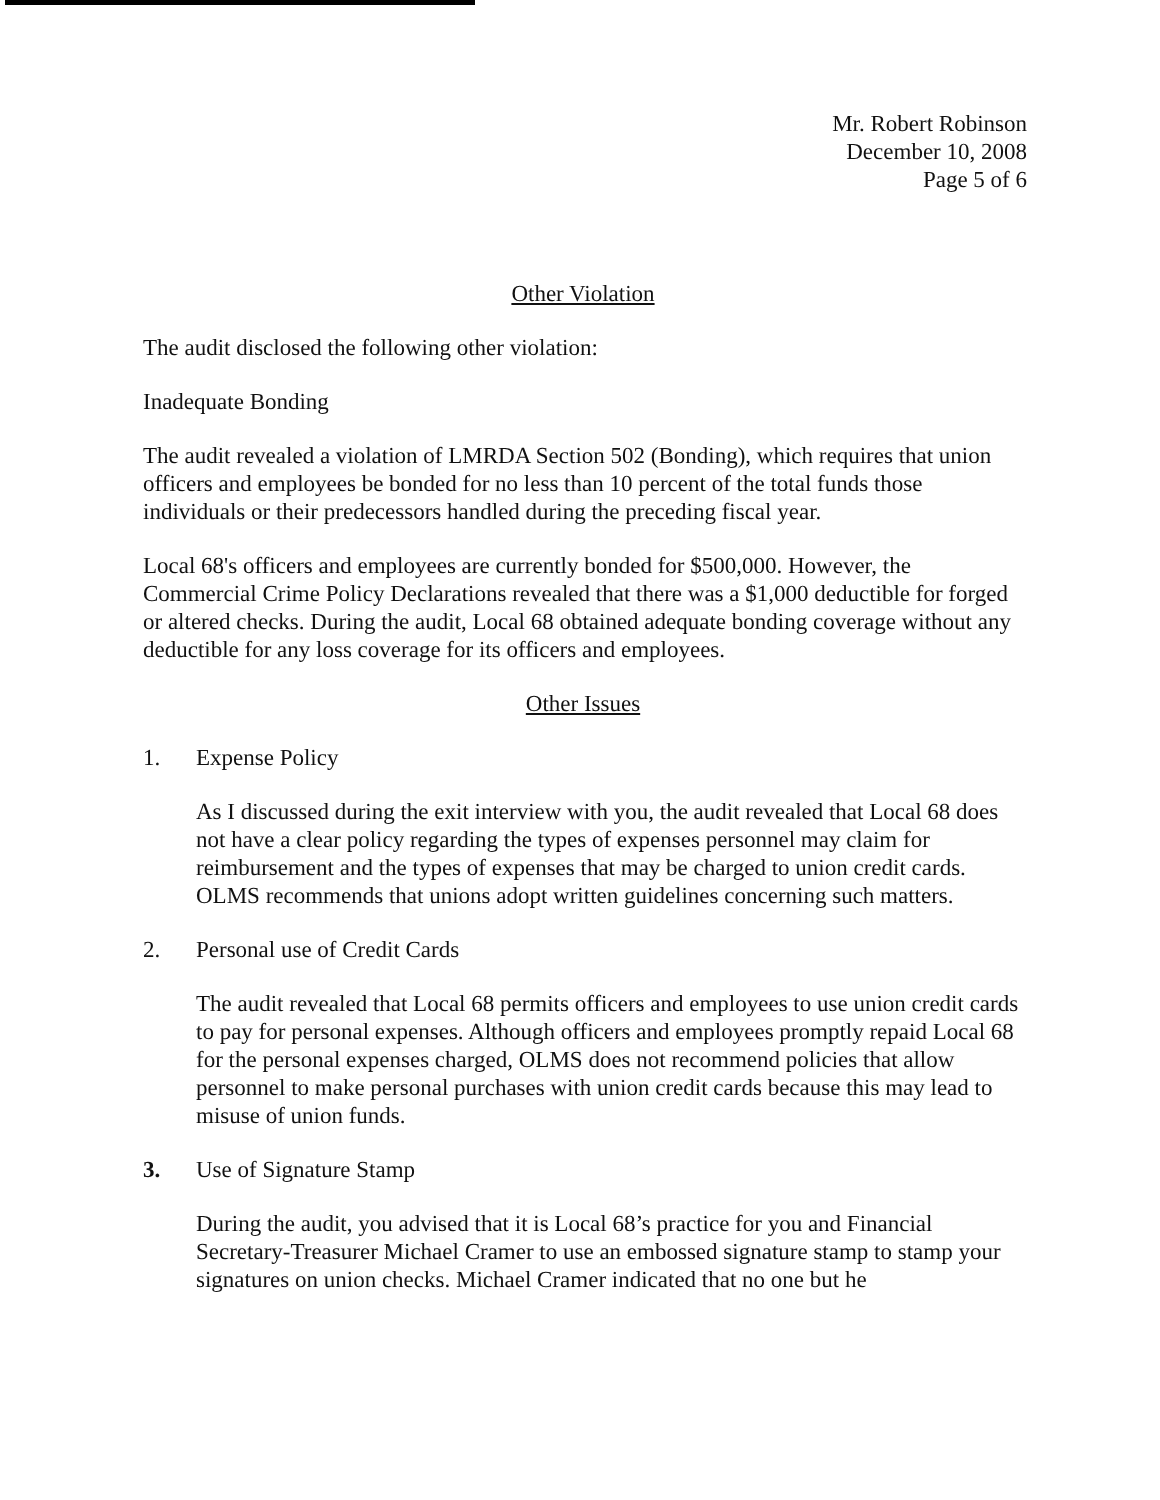Mr. Robert Robinson
December 10, 2008
Page 5 of 6
Other Violation
The audit disclosed the following other violation:
Inadequate Bonding
The audit revealed a violation of LMRDA Section 502 (Bonding), which requires that union officers and employees be bonded for no less than 10 percent of the total funds those individuals or their predecessors handled during the preceding fiscal year.
Local 68's officers and employees are currently bonded for $500,000. However, the Commercial Crime Policy Declarations revealed that there was a $1,000 deductible for forged or altered checks. During the audit, Local 68 obtained adequate bonding coverage without any deductible for any loss coverage for its officers and employees.
Other Issues
1. Expense Policy
As I discussed during the exit interview with you, the audit revealed that Local 68 does not have a clear policy regarding the types of expenses personnel may claim for reimbursement and the types of expenses that may be charged to union credit cards. OLMS recommends that unions adopt written guidelines concerning such matters.
2. Personal use of Credit Cards
The audit revealed that Local 68 permits officers and employees to use union credit cards to pay for personal expenses. Although officers and employees promptly repaid Local 68 for the personal expenses charged, OLMS does not recommend policies that allow personnel to make personal purchases with union credit cards because this may lead to misuse of union funds.
3. Use of Signature Stamp
During the audit, you advised that it is Local 68’s practice for you and Financial Secretary-Treasurer Michael Cramer to use an embossed signature stamp to stamp your signatures on union checks. Michael Cramer indicated that no one but he